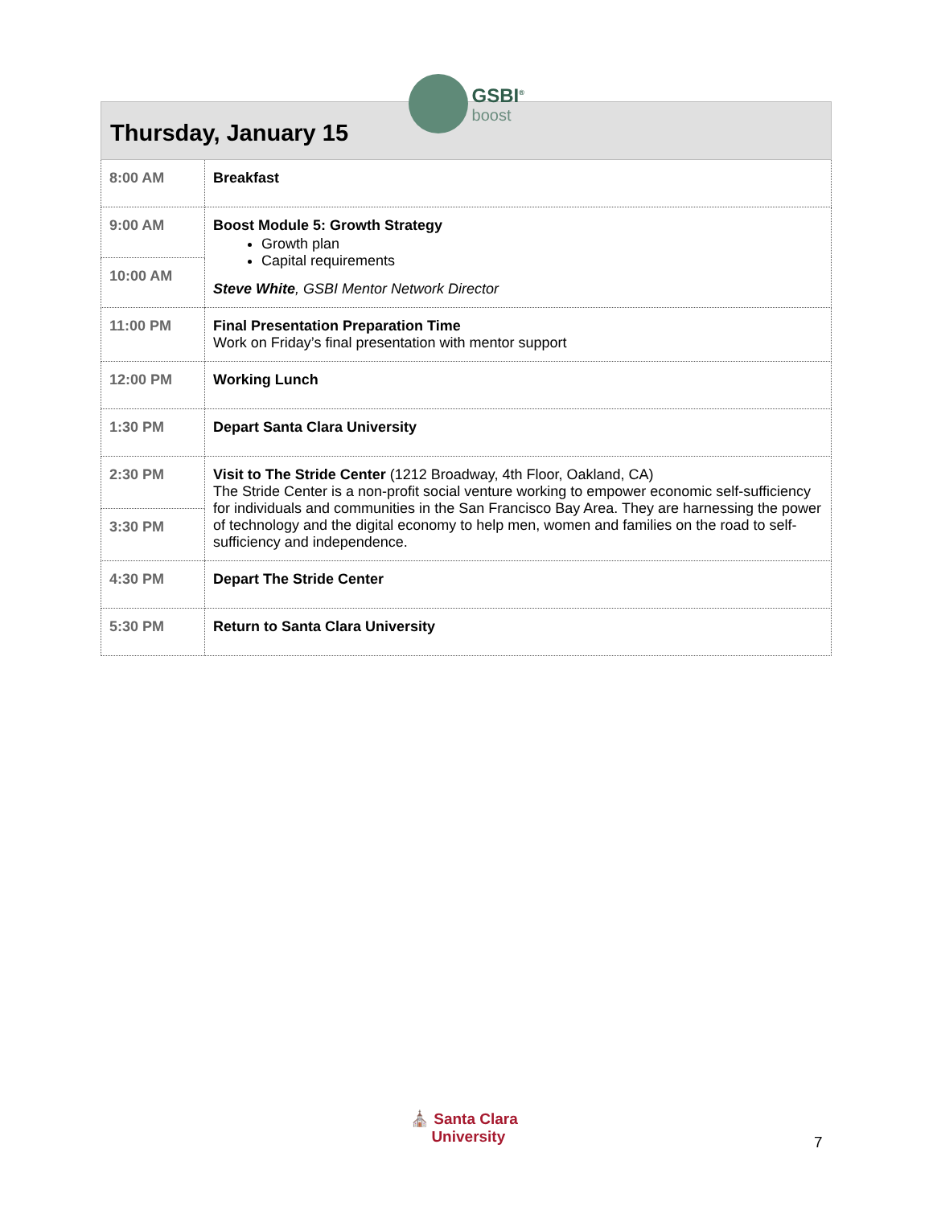GSBI<sup>®</sup> boost
| Thursday, January 15 | |
| --- | --- |
| 8:00 AM | Breakfast |
| 9:00 AM | Boost Module 5: Growth Strategy Growth plan Capital requirements Steve White , GSBI Mentor Network Director |
| 10:00 AM | |
| 11:00 PM | Final Presentation Preparation Time Work on Friday’s final presentation with mentor support |
| 12:00 PM | Working Lunch |
| 1:30 PM | Depart Santa Clara University |
| 2:30 PM | Visit to The Stride Center (1212 Broadway, 4th Floor, Oakland, CA) The Stride Center is a non-profit social venture working to empower economic self-sufficiency for individuals and communities in the San Francisco Bay Area. They are harnessing the power of technology and the digital economy to help men, women and families on the road to self-sufficiency and independence. |
| 3:30 PM | |
| 4:30 PM | Depart The Stride Center |
| 5:30 PM | Return to Santa Clara University |
⛪ Santa Clara
University
7